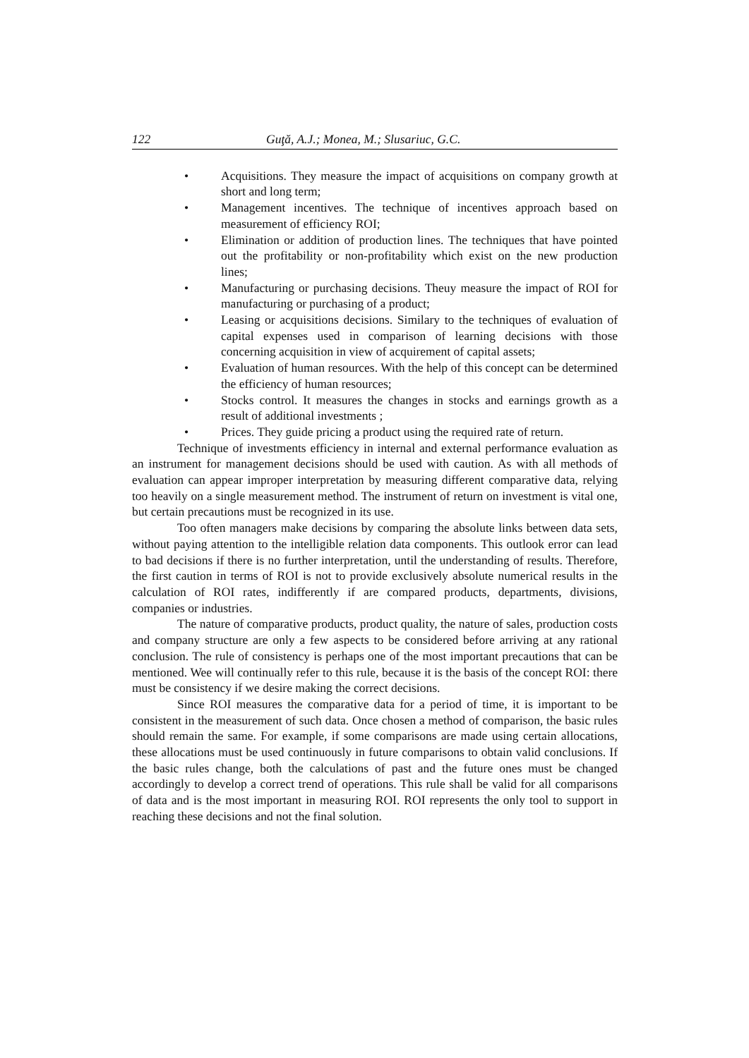122 Guţă, A.J.; Monea, M.; Slusariuc, G.C.
• Acquisitions. They measure the impact of acquisitions on company growth at short and long term;
• Management incentives. The technique of incentives approach based on measurement of efficiency ROI;
• Elimination or addition of production lines. The techniques that have pointed out the profitability or non-profitability which exist on the new production lines;
• Manufacturing or purchasing decisions. Theuy measure the impact of ROI for manufacturing or purchasing of a product;
• Leasing or acquisitions decisions. Similary to the techniques of evaluation of capital expenses used in comparison of learning decisions with those concerning acquisition in view of acquirement of capital assets;
• Evaluation of human resources. With the help of this concept can be determined the efficiency of human resources;
• Stocks control. It measures the changes in stocks and earnings growth as a result of additional investments ;
• Prices. They guide pricing a product using the required rate of return.
Technique of investments efficiency in internal and external performance evaluation as an instrument for management decisions should be used with caution. As with all methods of evaluation can appear improper interpretation by measuring different comparative data, relying too heavily on a single measurement method. The instrument of return on investment is vital one, but certain precautions must be recognized in its use.
Too often managers make decisions by comparing the absolute links between data sets, without paying attention to the intelligible relation data components. This outlook error can lead to bad decisions if there is no further interpretation, until the understanding of results. Therefore, the first caution in terms of ROI is not to provide exclusively absolute numerical results in the calculation of ROI rates, indifferently if are compared products, departments, divisions, companies or industries.
The nature of comparative products, product quality, the nature of sales, production costs and company structure are only a few aspects to be considered before arriving at any rational conclusion. The rule of consistency is perhaps one of the most important precautions that can be mentioned. Wee will continually refer to this rule, because it is the basis of the concept ROI: there must be consistency if we desire making the correct decisions.
Since ROI measures the comparative data for a period of time, it is important to be consistent in the measurement of such data. Once chosen a method of comparison, the basic rules should remain the same. For example, if some comparisons are made using certain allocations, these allocations must be used continuously in future comparisons to obtain valid conclusions. If the basic rules change, both the calculations of past and the future ones must be changed accordingly to develop a correct trend of operations. This rule shall be valid for all comparisons of data and is the most important in measuring ROI. ROI represents the only tool to support in reaching these decisions and not the final solution.